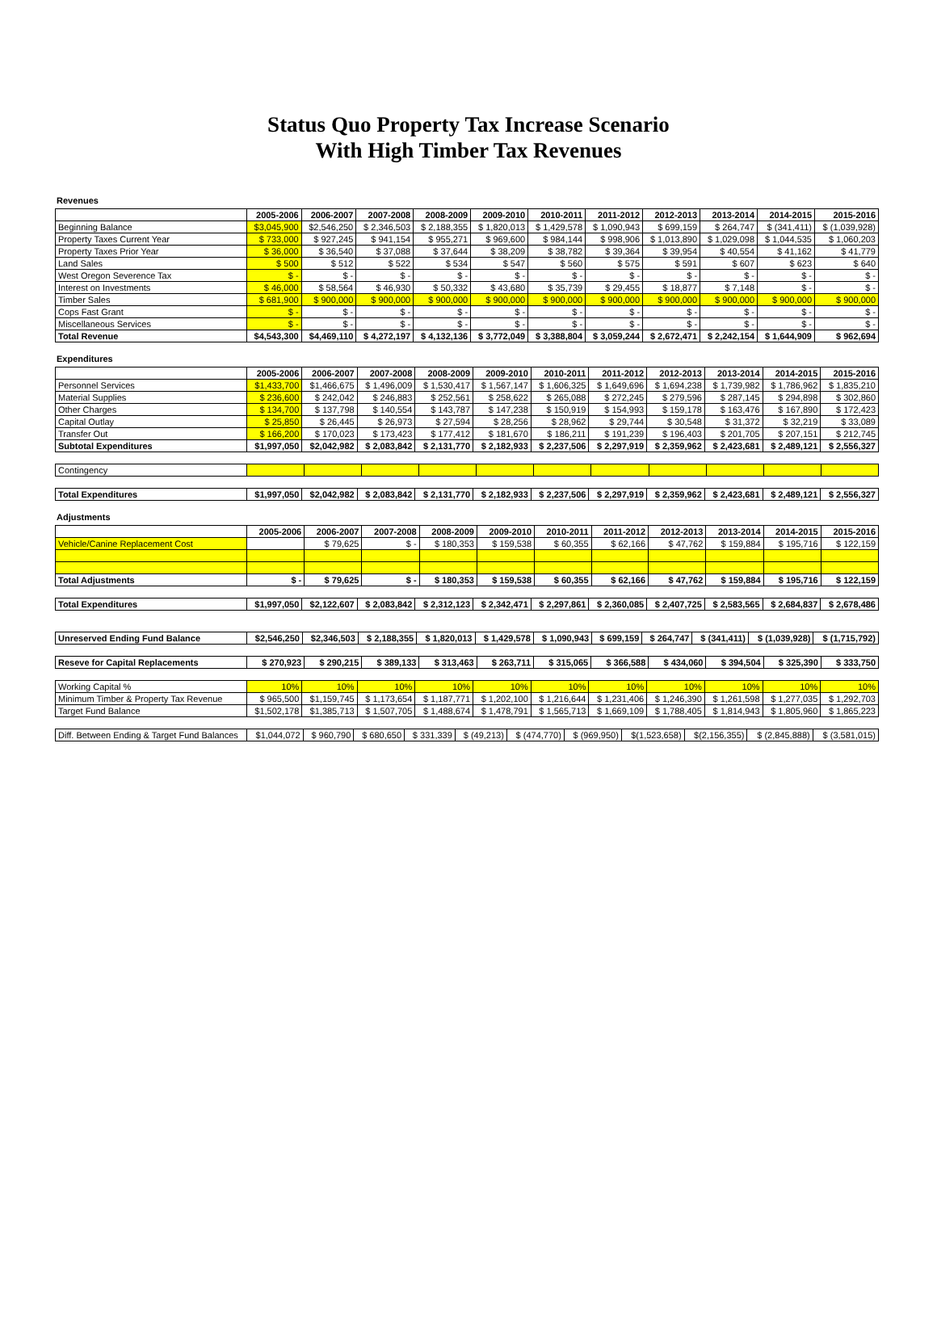Status Quo Property Tax Increase Scenario
With High Timber Tax Revenues
Revenues
| | 2005-2006 | 2006-2007 | 2007-2008 | 2008-2009 | 2009-2010 | 2010-2011 | 2011-2012 | 2012-2013 | 2013-2014 | 2014-2015 | 2015-2016 |
| --- | --- | --- | --- | --- | --- | --- | --- | --- | --- | --- | --- |
| Beginning Balance | $3,045,900 | $2,546,250 | $ 2,346,503 | $ 2,188,355 | $ 1,820,013 | $ 1,429,578 | $ 1,090,943 | $ 699,159 | $ 264,747 | $ (341,411) | $ (1,039,928) |
| Property Taxes Current Year | $ 733,000 | $ 927,245 | $ 941,154 | $ 955,271 | $ 969,600 | $ 984,144 | $ 998,906 | $ 1,013,890 | $ 1,029,098 | $ 1,044,535 | $ 1,060,203 |
| Property Taxes Prior Year | $ 36,000 | $ 36,540 | $ 37,088 | $ 37,644 | $ 38,209 | $ 38,782 | $ 39,364 | $ 39,954 | $ 40,554 | $ 41,162 | $ 41,779 |
| Land Sales | $ 500 | $ 512 | $ 522 | $ 534 | $ 547 | $ 560 | $ 575 | $ 591 | $ 607 | $ 623 | $ 640 |
| West Oregon Severence Tax | $ - | $ - | $ - | $ - | $ - | $ - | $ - | $ - | $ - | $ - | $ - |
| Interest on Investments | $ 46,000 | $ 58,564 | $ 46,930 | $ 50,332 | $ 43,680 | $ 35,739 | $ 29,455 | $ 18,877 | $ 7,148 | $ - | $ - |
| Timber Sales | $ 681,900 | $ 900,000 | $ 900,000 | $ 900,000 | $ 900,000 | $ 900,000 | $ 900,000 | $ 900,000 | $ 900,000 | $ 900,000 | $ 900,000 |
| Cops Fast Grant | $ - | $ - | $ - | $ - | $ - | $ - | $ - | $ - | $ - | $ - | $ - |
| Miscellaneous Services | $ - | $ - | $ - | $ - | $ - | $ - | $ - | $ - | $ - | $ - | $ - |
| Total Revenue | $4,543,300 | $4,469,110 | $ 4,272,197 | $ 4,132,136 | $ 3,772,049 | $ 3,388,804 | $ 3,059,244 | $ 2,672,471 | $ 2,242,154 | $ 1,644,909 | $ 962,694 |
Expenditures
| | 2005-2006 | 2006-2007 | 2007-2008 | 2008-2009 | 2009-2010 | 2010-2011 | 2011-2012 | 2012-2013 | 2013-2014 | 2014-2015 | 2015-2016 |
| --- | --- | --- | --- | --- | --- | --- | --- | --- | --- | --- | --- |
| Personnel Services | $1,433,700 | $1,466,675 | $ 1,496,009 | $ 1,530,417 | $ 1,567,147 | $ 1,606,325 | $ 1,649,696 | $ 1,694,238 | $ 1,739,982 | $ 1,786,962 | $ 1,835,210 |
| Material Supplies | $ 236,600 | $ 242,042 | $ 246,883 | $ 252,561 | $ 258,622 | $ 265,088 | $ 272,245 | $ 279,596 | $ 287,145 | $ 294,898 | $ 302,860 |
| Other Charges | $ 134,700 | $ 137,798 | $ 140,554 | $ 143,787 | $ 147,238 | $ 150,919 | $ 154,993 | $ 159,178 | $ 163,476 | $ 167,890 | $ 172,423 |
| Capital Outlay | $ 25,850 | $ 26,445 | $ 26,973 | $ 27,594 | $ 28,256 | $ 28,962 | $ 29,744 | $ 30,548 | $ 31,372 | $ 32,219 | $ 33,089 |
| Transfer Out | $ 166,200 | $ 170,023 | $ 173,423 | $ 177,412 | $ 181,670 | $ 186,211 | $ 191,239 | $ 196,403 | $ 201,705 | $ 207,151 | $ 212,745 |
| Subtotal Expenditures | $1,997,050 | $2,042,982 | $ 2,083,842 | $ 2,131,770 | $ 2,182,933 | $ 2,237,506 | $ 2,297,919 | $ 2,359,962 | $ 2,423,681 | $ 2,489,121 | $ 2,556,327 |
| Contingency | | | | | | | | | | | |
| Total Expenditures | $1,997,050 | $2,042,982 | $ 2,083,842 | $ 2,131,770 | $ 2,182,933 | $ 2,237,506 | $ 2,297,919 | $ 2,359,962 | $ 2,423,681 | $ 2,489,121 | $ 2,556,327 |
Adjustments
| | 2005-2006 | 2006-2007 | 2007-2008 | 2008-2009 | 2009-2010 | 2010-2011 | 2011-2012 | 2012-2013 | 2013-2014 | 2014-2015 | 2015-2016 |
| --- | --- | --- | --- | --- | --- | --- | --- | --- | --- | --- | --- |
| Vehicle/Canine Replacement Cost | | $ 79,625 | $ - | $ 180,353 | $ 159,538 | $ 60,355 | $ 62,166 | $ 47,762 | $ 159,884 | $ 195,716 | $ 122,159 |
| Total Adjustments | $ - | $ 79,625 | $ - | $ 180,353 | $ 159,538 | $ 60,355 | $ 62,166 | $ 47,762 | $ 159,884 | $ 195,716 | $ 122,159 |
| Total Expenditures | $1,997,050 | $2,122,607 | $ 2,083,842 | $ 2,312,123 | $ 2,342,471 | $ 2,297,861 | $ 2,360,085 | $ 2,407,725 | $ 2,583,565 | $ 2,684,837 | $ 2,678,486 |
| Unreserved Ending Fund Balance | $2,546,250 | $2,346,503 | $ 2,188,355 | $ 1,820,013 | $ 1,429,578 | $ 1,090,943 | $ 699,159 | $ 264,747 | $ (341,411) | $ (1,039,928) | $ (1,715,792) |
| Reseve for Capital Replacements | $ 270,923 | $ 290,215 | $ 389,133 | $ 313,463 | $ 263,711 | $ 315,065 | $ 366,588 | $ 434,060 | $ 394,504 | $ 325,390 | $ 333,750 |
| Working Capital % | 10% | 10% | 10% | 10% | 10% | 10% | 10% | 10% | 10% | 10% | 10% |
| Minimum Timber & Property Tax Revenue | $ 965,500 | $1,159,745 | $ 1,173,654 | $ 1,187,771 | $ 1,202,100 | $ 1,216,644 | $ 1,231,406 | $ 1,246,390 | $ 1,261,598 | $ 1,277,035 | $ 1,292,703 |
| Target Fund Balance | $1,502,178 | $1,385,713 | $ 1,507,705 | $ 1,488,674 | $ 1,478,791 | $ 1,565,713 | $ 1,669,109 | $ 1,788,405 | $ 1,814,943 | $ 1,805,960 | $ 1,865,223 |
| Diff. Between Ending & Target Fund Balances | $1,044,072 | $ 960,790 | $ 680,650 | $ 331,339 | $ (49,213) | $ (474,770) | $ (969,950) | $(1,523,658) | $(2,156,355) | $ (2,845,888) | $ (3,581,015) |